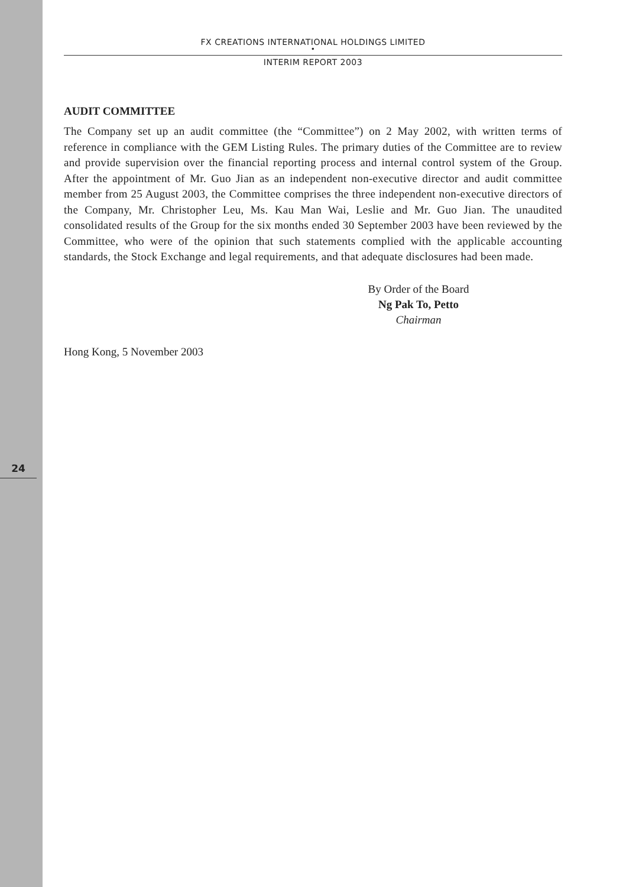FX CREATIONS INTERNATIONAL HOLDINGS LIMITED
•
INTERIM REPORT 2003
AUDIT COMMITTEE
The Company set up an audit committee (the “Committee”) on 2 May 2002, with written terms of reference in compliance with the GEM Listing Rules. The primary duties of the Committee are to review and provide supervision over the financial reporting process and internal control system of the Group. After the appointment of Mr. Guo Jian as an independent non-executive director and audit committee member from 25 August 2003, the Committee comprises the three independent non-executive directors of the Company, Mr. Christopher Leu, Ms. Kau Man Wai, Leslie and Mr. Guo Jian. The unaudited consolidated results of the Group for the six months ended 30 September 2003 have been reviewed by the Committee, who were of the opinion that such statements complied with the applicable accounting standards, the Stock Exchange and legal requirements, and that adequate disclosures had been made.
By Order of the Board
Ng Pak To, Petto
Chairman
Hong Kong, 5 November 2003
24